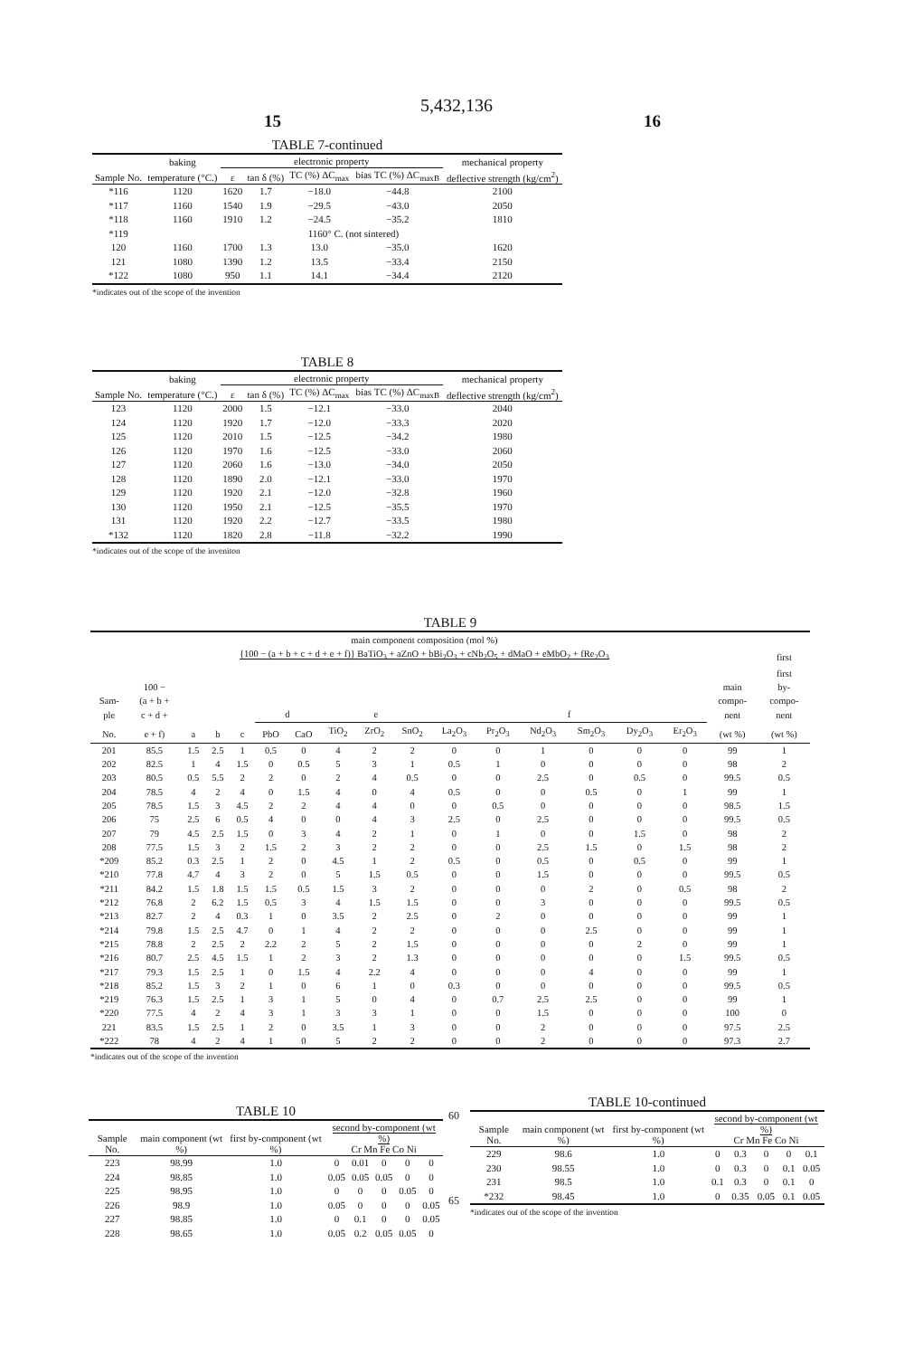15
5,432,136
16
TABLE 7-continued
| | baking | electronic property | | | | mechanical property |
| --- | --- | --- | --- | --- | --- | --- |
| Sample No. | temperature (°C.) | ε | tan δ (%) | TC (%) ΔC<sub>max</sub> | bias TC (%) ΔC<sub>maxB</sub> | deflective strength (kg/cm<sup>2</sup>) |
| *116 | 1120 | 1620 | 1.7 | −18.0 | −44.8 | 2100 |
| *117 | 1160 | 1540 | 1.9 | −29.5 | −43.0 | 2050 |
| *118 | 1160 | 1910 | 1.2 | −24.5 | −35.2 | 1810 |
| *119 | 1160° C. (not sintered) | | | | | |
| 120 | 1160 | 1700 | 1.3 | 13.0 | −35.0 | 1620 |
| 121 | 1080 | 1390 | 1.2 | 13.5 | −33.4 | 2150 |
| *122 | 1080 | 950 | 1.1 | 14.1 | −34.4 | 2120 |
*indicates out of the scope of the invention
TABLE 8
| | baking | electronic property | | | | mechanical property |
| --- | --- | --- | --- | --- | --- | --- |
| Sample No. | temperature (°C.) | ε | tan δ (%) | TC (%) ΔC<sub>max</sub> | bias TC (%) ΔC<sub>maxB</sub> | deflective strength (kg/cm<sup>2</sup>) |
| 123 | 1120 | 2000 | 1.5 | −12.1 | −33.0 | 2040 |
| 124 | 1120 | 1920 | 1.7 | −12.0 | −33.3 | 2020 |
| 125 | 1120 | 2010 | 1.5 | −12.5 | −34.2 | 1980 |
| 126 | 1120 | 1970 | 1.6 | −12.5 | −33.0 | 2060 |
| 127 | 1120 | 2060 | 1.6 | −13.0 | −34.0 | 2050 |
| 128 | 1120 | 1890 | 2.0 | −12.1 | −33.0 | 1970 |
| 129 | 1120 | 1920 | 2.1 | −12.0 | −32.8 | 1960 |
| 130 | 1120 | 1950 | 2.1 | −12.5 | −35.5 | 1970 |
| 131 | 1120 | 1920 | 2.2 | −12.7 | −33.5 | 1980 |
| *132 | 1120 | 1820 | 2.8 | −11.8 | −32.2 | 1990 |
*indicates out of the scope of the inveniton
TABLE 9
| main component composition (mol %) {100 − (a + b + c + d + e + f)} BaTiO<sub>3</sub> + aZnO + bBi<sub>2</sub>O<sub>3</sub> + cNb<sub>2</sub>O<sub>5</sub> + dMaO + eMbO<sub>2</sub> + fRe<sub>2</sub>O<sub>3</sub> | | | | | | | | | | | | | | | | | first |
| --- | --- | --- | --- | --- | --- | --- | --- | --- | --- | --- | --- | --- | --- | --- | --- | --- | --- |
| Sam- ple | 100 − (a + b + c + d + | | | | d | | e | | | f | | | | | | main compo- nent | first by- compo- nent |
| No. | e + f) | a | b | c | PbO | CaO | TiO<sub>2</sub> | ZrO<sub>2</sub> | SnO<sub>2</sub> | La<sub>2</sub>O<sub>3</sub> | Pr<sub>2</sub>O<sub>3</sub> | Nd<sub>2</sub>O<sub>3</sub> | Sm<sub>2</sub>O<sub>3</sub> | Dy<sub>2</sub>O<sub>3</sub> | Er<sub>2</sub>O<sub>3</sub> | (wt %) | (wt %) |
| 201 | 85.5 | 1.5 | 2.5 | 1 | 0.5 | 0 | 4 | 2 | 2 | 0 | 0 | 1 | 0 | 0 | 0 | 99 | 1 |
| 202 | 82.5 | 1 | 4 | 1.5 | 0 | 0.5 | 5 | 3 | 1 | 0.5 | 1 | 0 | 0 | 0 | 0 | 98 | 2 |
| 203 | 80.5 | 0.5 | 5.5 | 2 | 2 | 0 | 2 | 4 | 0.5 | 0 | 0 | 2.5 | 0 | 0.5 | 0 | 99.5 | 0.5 |
| 204 | 78.5 | 4 | 2 | 4 | 0 | 1.5 | 4 | 0 | 4 | 0.5 | 0 | 0 | 0.5 | 0 | 1 | 99 | 1 |
| 205 | 78.5 | 1.5 | 3 | 4.5 | 2 | 2 | 4 | 4 | 0 | 0 | 0.5 | 0 | 0 | 0 | 0 | 98.5 | 1.5 |
| 206 | 75 | 2.5 | 6 | 0.5 | 4 | 0 | 0 | 4 | 3 | 2.5 | 0 | 2.5 | 0 | 0 | 0 | 99.5 | 0.5 |
| 207 | 79 | 4.5 | 2.5 | 1.5 | 0 | 3 | 4 | 2 | 1 | 0 | 1 | 0 | 0 | 1.5 | 0 | 98 | 2 |
| 208 | 77.5 | 1.5 | 3 | 2 | 1.5 | 2 | 3 | 2 | 2 | 0 | 0 | 2.5 | 1.5 | 0 | 1.5 | 98 | 2 |
| *209 | 85.2 | 0.3 | 2.5 | 1 | 2 | 0 | 4.5 | 1 | 2 | 0.5 | 0 | 0.5 | 0 | 0.5 | 0 | 99 | 1 |
| *210 | 77.8 | 4.7 | 4 | 3 | 2 | 0 | 5 | 1.5 | 0.5 | 0 | 0 | 1.5 | 0 | 0 | 0 | 99.5 | 0.5 |
| *211 | 84.2 | 1.5 | 1.8 | 1.5 | 1.5 | 0.5 | 1.5 | 3 | 2 | 0 | 0 | 0 | 2 | 0 | 0.5 | 98 | 2 |
| *212 | 76.8 | 2 | 6.2 | 1.5 | 0.5 | 3 | 4 | 1.5 | 1.5 | 0 | 0 | 3 | 0 | 0 | 0 | 99.5 | 0.5 |
| *213 | 82.7 | 2 | 4 | 0.3 | 1 | 0 | 3.5 | 2 | 2.5 | 0 | 2 | 0 | 0 | 0 | 0 | 99 | 1 |
| *214 | 79.8 | 1.5 | 2.5 | 4.7 | 0 | 1 | 4 | 2 | 2 | 0 | 0 | 0 | 2.5 | 0 | 0 | 99 | 1 |
| *215 | 78.8 | 2 | 2.5 | 2 | 2.2 | 2 | 5 | 2 | 1.5 | 0 | 0 | 0 | 0 | 2 | 0 | 99 | 1 |
| *216 | 80.7 | 2.5 | 4.5 | 1.5 | 1 | 2 | 3 | 2 | 1.3 | 0 | 0 | 0 | 0 | 0 | 1.5 | 99.5 | 0.5 |
| *217 | 79.3 | 1.5 | 2.5 | 1 | 0 | 1.5 | 4 | 2.2 | 4 | 0 | 0 | 0 | 4 | 0 | 0 | 99 | 1 |
| *218 | 85.2 | 1.5 | 3 | 2 | 1 | 0 | 6 | 1 | 0 | 0.3 | 0 | 0 | 0 | 0 | 0 | 99.5 | 0.5 |
| *219 | 76.3 | 1.5 | 2.5 | 1 | 3 | 1 | 5 | 0 | 4 | 0 | 0.7 | 2.5 | 2.5 | 0 | 0 | 99 | 1 |
| *220 | 77.5 | 4 | 2 | 4 | 3 | 1 | 3 | 3 | 1 | 0 | 0 | 1.5 | 0 | 0 | 0 | 100 | 0 |
| 221 | 83.5 | 1.5 | 2.5 | 1 | 2 | 0 | 3.5 | 1 | 3 | 0 | 0 | 2 | 0 | 0 | 0 | 97.5 | 2.5 |
| *222 | 78 | 4 | 2 | 4 | 1 | 0 | 5 | 2 | 2 | 0 | 0 | 2 | 0 | 0 | 0 | 97.3 | 2.7 |
*indicates out of the scope of the invention
TABLE 10
| Sample No. | main component (wt %) | first by-component (wt %) | second by-component (wt %) Cr Mn Fe Co Ni | | | | |
| --- | --- | --- | --- | --- | --- | --- | --- |
| 223 | 98.99 | 1.0 | 0 | 0.01 | 0 | 0 | 0 |
| 224 | 98.85 | 1.0 | 0.05 | 0.05 | 0.05 | 0 | 0 |
| 225 | 98.95 | 1.0 | 0 | 0 | 0 | 0.05 | 0 |
| 226 | 98.9 | 1.0 | 0.05 | 0 | 0 | 0 | 0.05 |
| 227 | 98.85 | 1.0 | 0 | 0.1 | 0 | 0 | 0.05 |
| 228 | 98.65 | 1.0 | 0.05 | 0.2 | 0.05 | 0.05 | 0 |
60
65
TABLE 10-continued
| Sample No. | main component (wt %) | first by-component (wt %) | second by-component (wt %) Cr Mn Fe Co Ni | | | | |
| --- | --- | --- | --- | --- | --- | --- | --- |
| 229 | 98.6 | 1.0 | 0 | 0.3 | 0 | 0 | 0.1 |
| 230 | 98.55 | 1.0 | 0 | 0.3 | 0 | 0.1 | 0.05 |
| 231 | 98.5 | 1.0 | 0.1 | 0.3 | 0 | 0.1 | 0 |
| *232 | 98.45 | 1.0 | 0 | 0.35 | 0.05 | 0.1 | 0.05 |
*indicates out of the scope of the invention